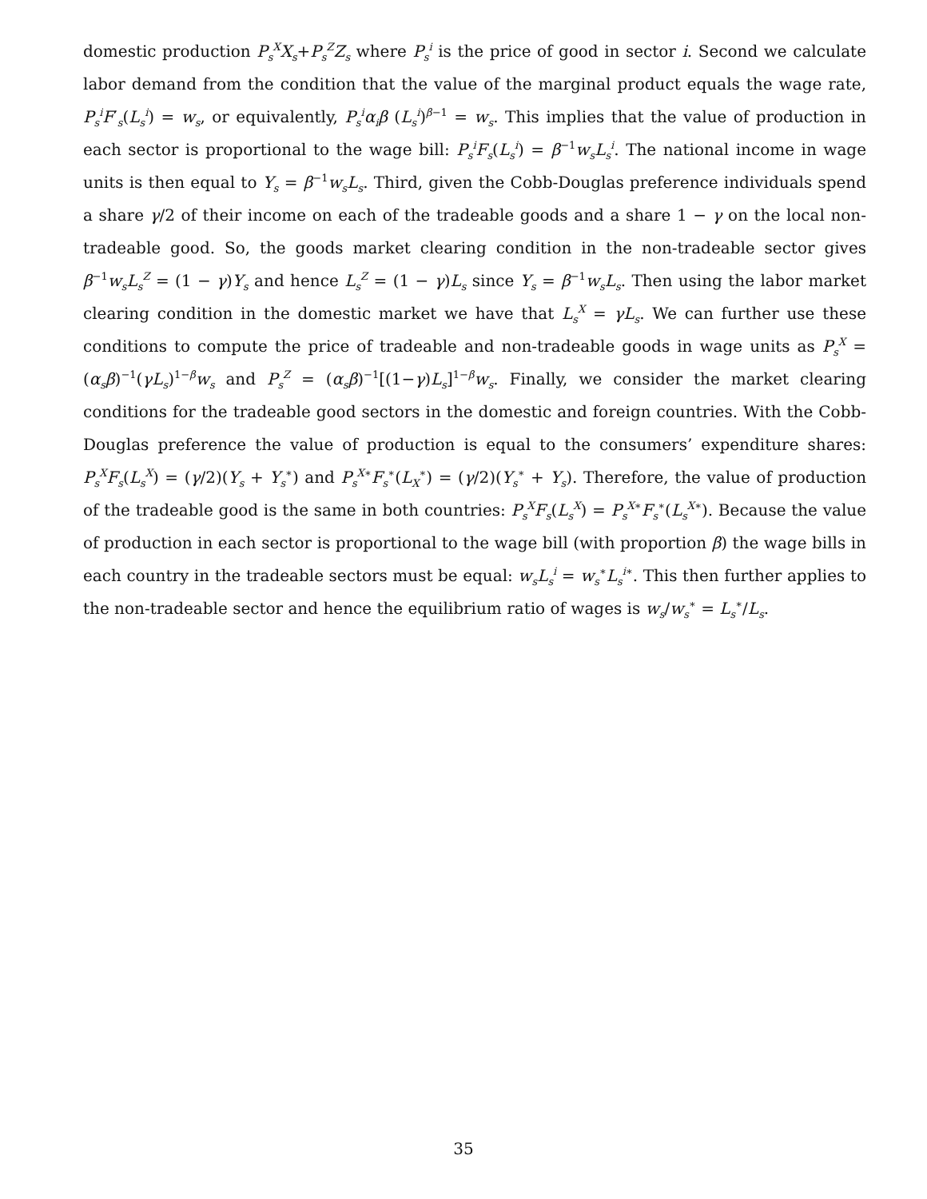domestic production P<sub>s</sub><sup>X</sup>X<sub>s</sub>+P<sub>s</sub><sup>Z</sup>Z<sub>s</sub> where P<sub>s</sub><sup>i</sup> is the price of good in sector i. Second we calculate labor demand from the condition that the value of the marginal product equals the wage rate, P<sub>s</sub><sup>i</sup>F′<sub>s</sub>(L<sub>s</sub><sup>i</sup>) = w<sub>s</sub>, or equivalently, P<sub>s</sub><sup>i</sup>α<sub>i</sub>β (L<sub>s</sub><sup>i</sup>)<sup>β−1</sup> = w<sub>s</sub>. This implies that the value of production in each sector is proportional to the wage bill: P<sub>s</sub><sup>i</sup>F<sub>s</sub>(L<sub>s</sub><sup>i</sup>) = β<sup>−1</sup>w<sub>s</sub>L<sub>s</sub><sup>i</sup>. The national income in wage units is then equal to Y<sub>s</sub> = β<sup>−1</sup>w<sub>s</sub>L<sub>s</sub>. Third, given the Cobb-Douglas preference individuals spend a share γ/2 of their income on each of the tradeable goods and a share 1 − γ on the local non-tradeable good. So, the goods market clearing condition in the non-tradeable sector gives β<sup>−1</sup>w<sub>s</sub>L<sub>s</sub><sup>Z</sup> = (1 − γ)Y<sub>s</sub> and hence L<sub>s</sub><sup>Z</sup> = (1 − γ)L<sub>s</sub> since Y<sub>s</sub> = β<sup>−1</sup>w<sub>s</sub>L<sub>s</sub>. Then using the labor market clearing condition in the domestic market we have that L<sub>s</sub><sup>X</sup> = γL<sub>s</sub>. We can further use these conditions to compute the price of tradeable and non-tradeable goods in wage units as P<sub>s</sub><sup>X</sup> = (α<sub>s</sub>β)<sup>−1</sup>(γL<sub>s</sub>)<sup>1−β</sup>w<sub>s</sub> and P<sub>s</sub><sup>Z</sup> = (α<sub>s</sub>β)<sup>−1</sup>[(1−γ)L<sub>s</sub>]<sup>1−β</sup>w<sub>s</sub>. Finally, we consider the market clearing conditions for the tradeable good sectors in the domestic and foreign countries. With the Cobb-Douglas preference the value of production is equal to the consumers’ expenditure shares: P<sub>s</sub><sup>X</sup>F<sub>s</sub>(L<sub>s</sub><sup>X</sup>) = (γ/2)(Y<sub>s</sub> + Y<sub>s</sub><sup>∗</sup>) and P<sub>s</sub><sup>X∗</sup>F<sub>s</sub><sup>∗</sup>(L<sub>X</sub><sup>∗</sup>) = (γ/2)(Y<sub>s</sub><sup>∗</sup> + Y<sub>s</sub>). Therefore, the value of production of the tradeable good is the same in both countries: P<sub>s</sub><sup>X</sup>F<sub>s</sub>(L<sub>s</sub><sup>X</sup>) = P<sub>s</sub><sup>X∗</sup>F<sub>s</sub><sup>∗</sup>(L<sub>s</sub><sup>X∗</sup>). Because the value of production in each sector is proportional to the wage bill (with proportion β) the wage bills in each country in the tradeable sectors must be equal: w<sub>s</sub>L<sub>s</sub><sup>i</sup> = w<sub>s</sub><sup>∗</sup>L<sub>s</sub><sup>i∗</sup>. This then further applies to the non-tradeable sector and hence the equilibrium ratio of wages is w<sub>s</sub>/w<sub>s</sub><sup>∗</sup> = L<sub>s</sub><sup>∗</sup>/L<sub>s</sub>.
35